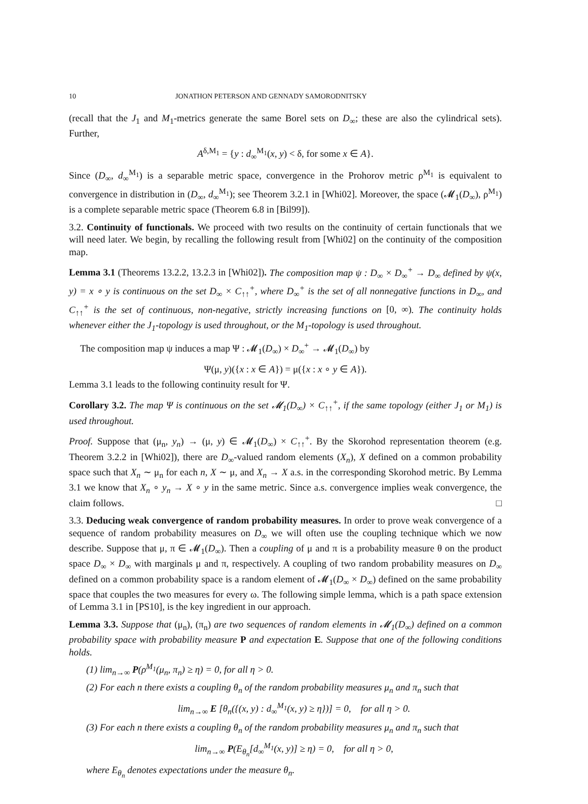10 JONATHON PETERSON AND GENNADY SAMORODNITSKY
(recall that the J<sub>1</sub> and M<sub>1</sub>-metrics generate the same Borel sets on D<sub>∞</sub>; these are also the cylindrical sets). Further,
A<sup>δ,M<sub>1</sub></sup> = {y : d<sub>∞</sub><sup>M<sub>1</sub></sup>(x, y) < δ, for some x ∈ A}.
Since (D<sub>∞</sub>, d<sub>∞</sub><sup>M<sub>1</sub></sup>) is a separable metric space, convergence in the Prohorov metric ρ<sup>M<sub>1</sub></sup> is equivalent to convergence in distribution in (D<sub>∞</sub>, d<sub>∞</sub><sup>M<sub>1</sub></sup>); see Theorem 3.2.1 in [Whi02]. Moreover, the space (𝓜<sub>1</sub>(D<sub>∞</sub>), ρ<sup>M<sub>1</sub></sup>) is a complete separable metric space (Theorem 6.8 in [Bil99]).
3.2. Continuity of functionals. We proceed with two results on the continuity of certain functionals that we will need later. We begin, by recalling the following result from [Whi02] on the continuity of the composition map.
Lemma 3.1 (Theorems 13.2.2, 13.2.3 in [Whi02]). The composition map ψ : D<sub>∞</sub> × D<sub>∞</sub><sup>+</sup> → D<sub>∞</sub> defined by ψ(x, y) = x ∘ y is continuous on the set D<sub>∞</sub> × C<sub>↑↑</sub><sup>+</sup>, where D<sub>∞</sub><sup>+</sup> is the set of all nonnegative functions in D<sub>∞</sub>, and C<sub>↑↑</sub><sup>+</sup> is the set of continuous, non-negative, strictly increasing functions on [0, ∞). The continuity holds whenever either the J<sub>1</sub>-topology is used throughout, or the M<sub>1</sub>-topology is used throughout.
The composition map ψ induces a map Ψ : 𝓜<sub>1</sub>(D<sub>∞</sub>) × D<sub>∞</sub><sup>+</sup> → 𝓜<sub>1</sub>(D<sub>∞</sub>) by
Ψ(μ, y)({x : x ∈ A}) = μ({x : x ∘ y ∈ A}).
Lemma 3.1 leads to the following continuity result for Ψ.
Corollary 3.2. The map Ψ is continuous on the set 𝓜<sub>1</sub>(D<sub>∞</sub>) × C<sub>↑↑</sub><sup>+</sup>, if the same topology (either J<sub>1</sub> or M<sub>1</sub>) is used throughout.
Proof. Suppose that (μ<sub>n</sub>, y<sub>n</sub>) → (μ, y) ∈ 𝓜<sub>1</sub>(D<sub>∞</sub>) × C<sub>↑↑</sub><sup>+</sup>. By the Skorohod representation theorem (e.g. Theorem 3.2.2 in [Whi02]), there are D<sub>∞</sub>-valued random elements (X<sub>n</sub>), X defined on a common probability space such that X<sub>n</sub> ∼ μ<sub>n</sub> for each n, X ∼ μ, and X<sub>n</sub> → X a.s. in the corresponding Skorohod metric. By Lemma 3.1 we know that X<sub>n</sub> ∘ y<sub>n</sub> → X ∘ y in the same metric. Since a.s. convergence implies weak convergence, the claim follows. □
3.3. Deducing weak convergence of random probability measures. In order to prove weak convergence of a sequence of random probability measures on D<sub>∞</sub> we will often use the coupling technique which we now describe. Suppose that μ, π ∈ 𝓜<sub>1</sub>(D<sub>∞</sub>). Then a coupling of μ and π is a probability measure θ on the product space D<sub>∞</sub> × D<sub>∞</sub> with marginals μ and π, respectively. A coupling of two random probability measures on D<sub>∞</sub> defined on a common probability space is a random element of 𝓜<sub>1</sub>(D<sub>∞</sub> × D<sub>∞</sub>) defined on the same probability space that couples the two measures for every ω. The following simple lemma, which is a path space extension of Lemma 3.1 in [PS10], is the key ingredient in our approach.
Lemma 3.3. Suppose that (μ<sub>n</sub>), (π<sub>n</sub>) are two sequences of random elements in 𝓜<sub>1</sub>(D<sub>∞</sub>) defined on a common probability space with probability measure P and expectation E. Suppose that one of the following conditions holds.
(1) lim<sub>n→∞</sub> P(ρ<sup>M<sub>1</sub></sup>(μ<sub>n</sub>, π<sub>n</sub>) ≥ η) = 0, for all η > 0.
(2) For each n there exists a coupling θ<sub>n</sub> of the random probability measures μ<sub>n</sub> and π<sub>n</sub> such that
lim<sub>n→∞</sub> E [θ<sub>n</sub>({(x, y) : d<sub>∞</sub><sup>M<sub>1</sub></sup>(x, y) ≥ η})] = 0, for all η > 0.
(3) For each n there exists a coupling θ<sub>n</sub> of the random probability measures μ<sub>n</sub> and π<sub>n</sub> such that
lim<sub>n→∞</sub> P(E<sub>θ<sub>n</sub></sub>[d<sub>∞</sub><sup>M<sub>1</sub></sup>(x, y)] ≥ η) = 0, for all η > 0,
where E<sub>θ<sub>n</sub></sub> denotes expectations under the measure θ<sub>n</sub>.